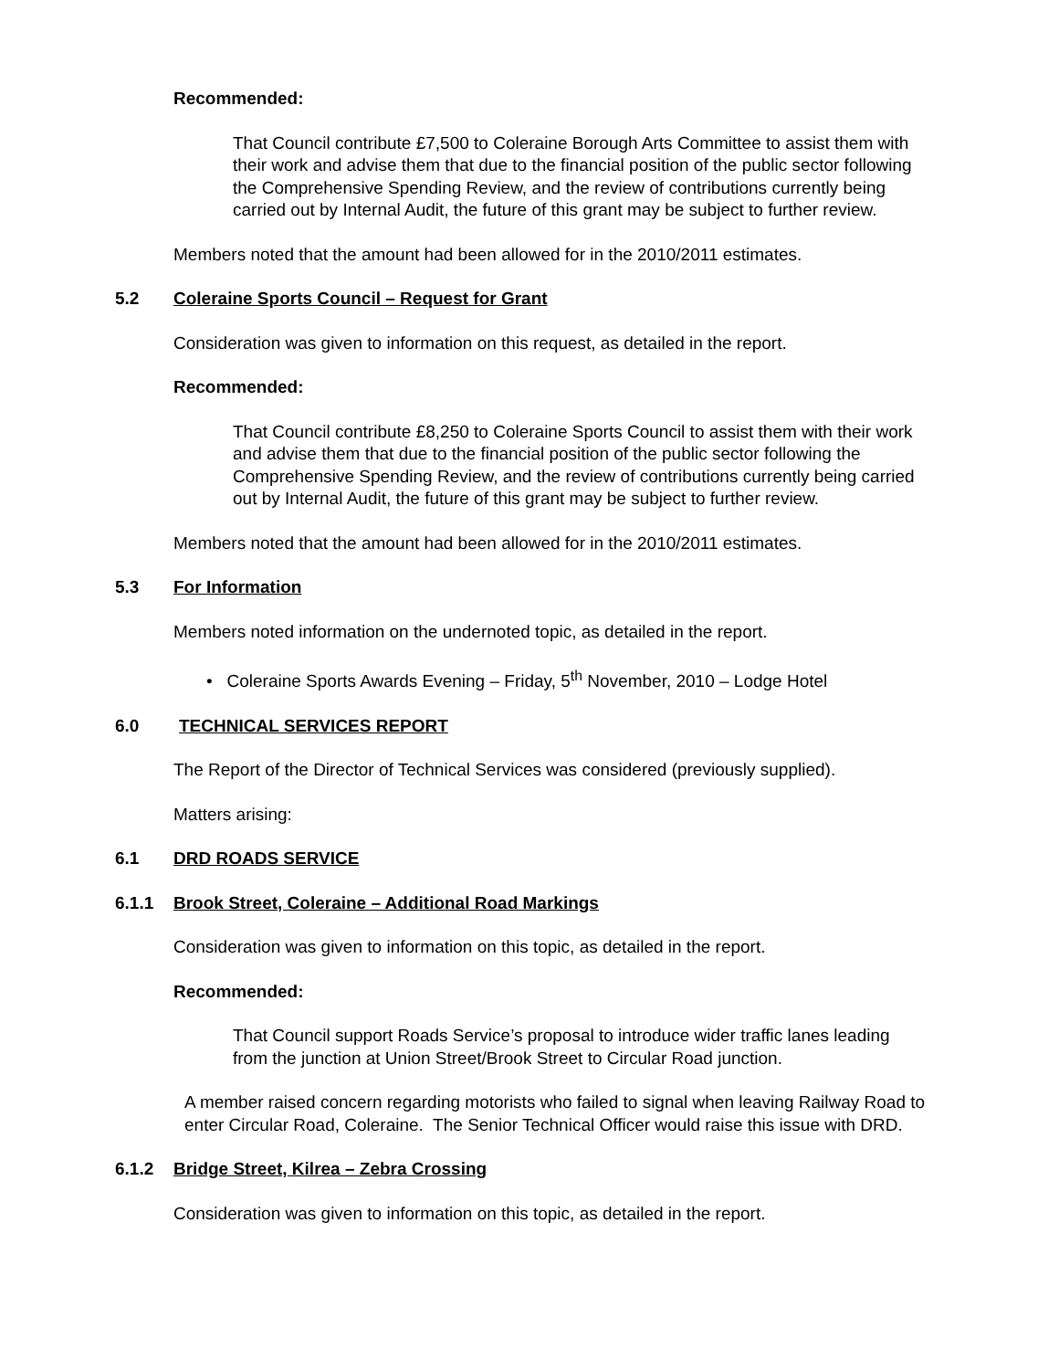Recommended:
That Council contribute £7,500 to Coleraine Borough Arts Committee to assist them with their work and advise them that due to the financial position of the public sector following the Comprehensive Spending Review, and the review of contributions currently being carried out by Internal Audit, the future of this grant may be subject to further review.
Members noted that the amount had been allowed for in the 2010/2011 estimates.
5.2 Coleraine Sports Council – Request for Grant
Consideration was given to information on this request, as detailed in the report.
Recommended:
That Council contribute £8,250 to Coleraine Sports Council to assist them with their work and advise them that due to the financial position of the public sector following the Comprehensive Spending Review, and the review of contributions currently being carried out by Internal Audit, the future of this grant may be subject to further review.
Members noted that the amount had been allowed for in the 2010/2011 estimates.
5.3 For Information
Members noted information on the undernoted topic, as detailed in the report.
• Coleraine Sports Awards Evening – Friday, 5<sup>th</sup> November, 2010 – Lodge Hotel
6.0 TECHNICAL SERVICES REPORT
The Report of the Director of Technical Services was considered (previously supplied).
Matters arising:
6.1 DRD ROADS SERVICE
6.1.1 Brook Street, Coleraine – Additional Road Markings
Consideration was given to information on this topic, as detailed in the report.
Recommended:
That Council support Roads Service’s proposal to introduce wider traffic lanes leading from the junction at Union Street/Brook Street to Circular Road junction.
A member raised concern regarding motorists who failed to signal when leaving Railway Road to enter Circular Road, Coleraine. The Senior Technical Officer would raise this issue with DRD.
6.1.2 Bridge Street, Kilrea – Zebra Crossing
Consideration was given to information on this topic, as detailed in the report.